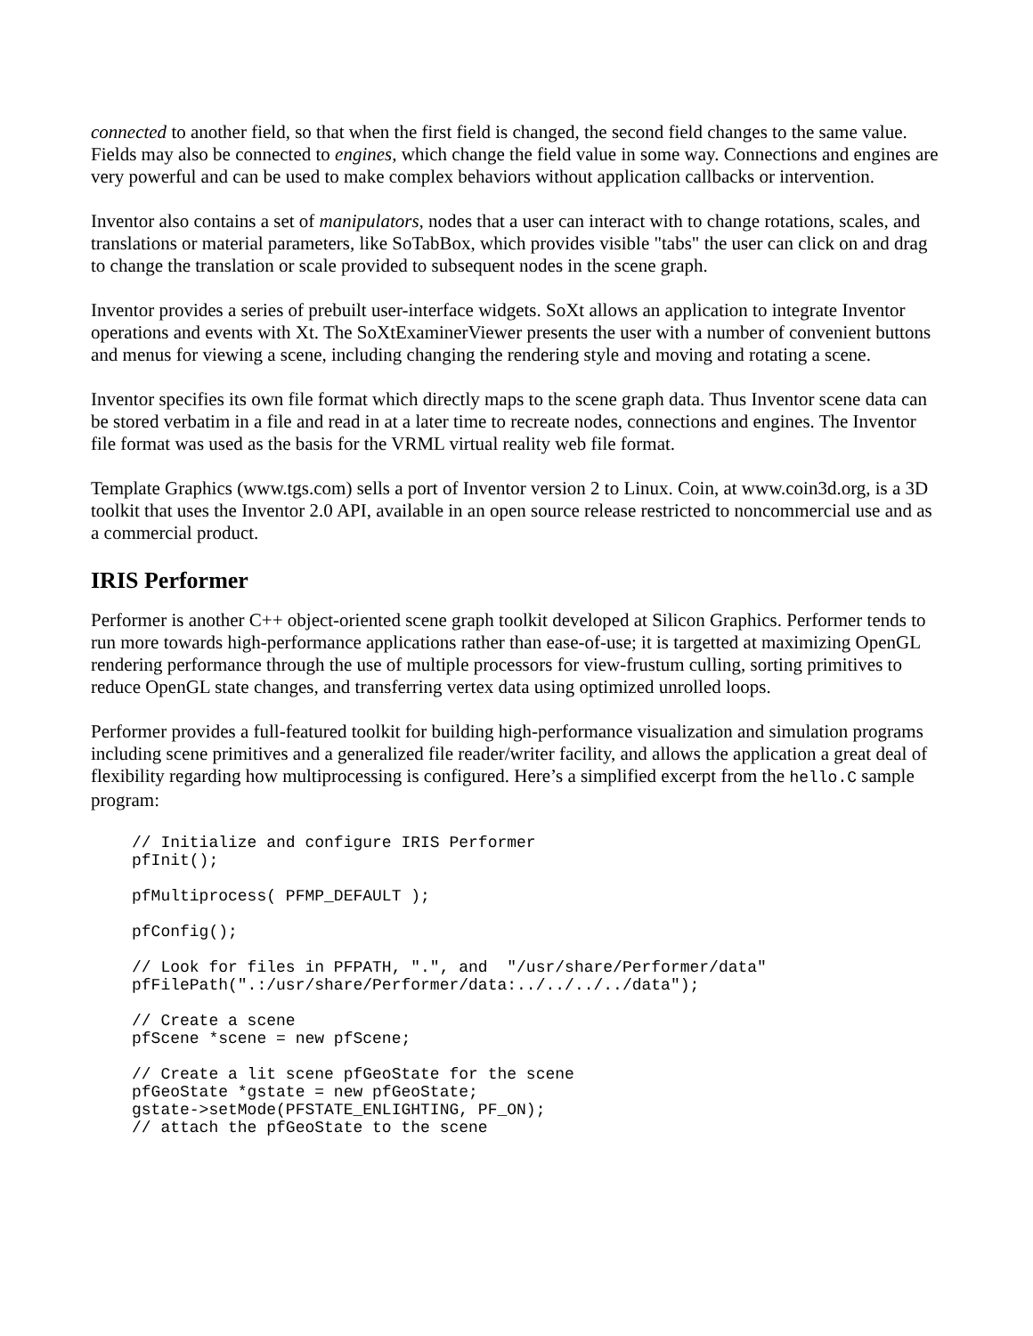connected to another field, so that when the first field is changed, the second field changes to the same value. Fields may also be connected to engines, which change the field value in some way. Connections and engines are very powerful and can be used to make complex behaviors without application callbacks or intervention.
Inventor also contains a set of manipulators, nodes that a user can interact with to change rotations, scales, and translations or material parameters, like SoTabBox, which provides visible "tabs" the user can click on and drag to change the translation or scale provided to subsequent nodes in the scene graph.
Inventor provides a series of prebuilt user-interface widgets. SoXt allows an application to integrate Inventor operations and events with Xt. The SoXtExaminerViewer presents the user with a number of convenient buttons and menus for viewing a scene, including changing the rendering style and moving and rotating a scene.
Inventor specifies its own file format which directly maps to the scene graph data. Thus Inventor scene data can be stored verbatim in a file and read in at a later time to recreate nodes, connections and engines. The Inventor file format was used as the basis for the VRML virtual reality web file format.
Template Graphics (www.tgs.com) sells a port of Inventor version 2 to Linux. Coin, at www.coin3d.org, is a 3D toolkit that uses the Inventor 2.0 API, available in an open source release restricted to noncommercial use and as a commercial product.
IRIS Performer
Performer is another C++ object-oriented scene graph toolkit developed at Silicon Graphics. Performer tends to run more towards high-performance applications rather than ease-of-use; it is targetted at maximizing OpenGL rendering performance through the use of multiple processors for view-frustum culling, sorting primitives to reduce OpenGL state changes, and transferring vertex data using optimized unrolled loops.
Performer provides a full-featured toolkit for building high-performance visualization and simulation programs including scene primitives and a generalized file reader/writer facility, and allows the application a great deal of flexibility regarding how multiprocessing is configured. Here’s a simplified excerpt from the hello.C sample program:
// Initialize and configure IRIS Performer
pfInit();
pfMultiprocess( PFMP_DEFAULT );
pfConfig();
// Look for files in PFPATH, ".", and  "/usr/share/Performer/data"
pfFilePath(".:/usr/share/Performer/data:../../../../data");
// Create a scene
pfScene *scene = new pfScene;
// Create a lit scene pfGeoState for the scene
pfGeoState *gstate = new pfGeoState;
gstate->setMode(PFSTATE_ENLIGHTING, PF_ON);
// attach the pfGeoState to the scene